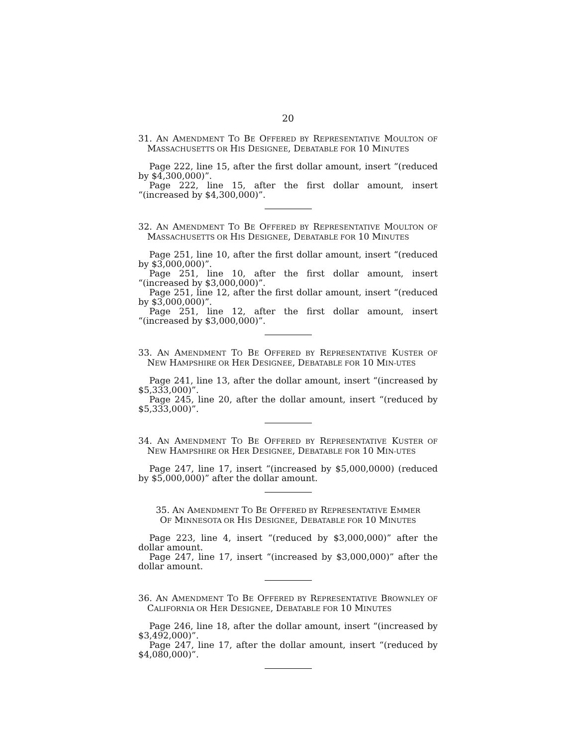20
31. AN AMENDMENT TO BE OFFERED BY REPRESENTATIVE MOULTON OF MASSACHUSETTS OR HIS DESIGNEE, DEBATABLE FOR 10 MINUTES
Page 222, line 15, after the first dollar amount, insert “(reduced by $4,300,000)”.
Page 222, line 15, after the first dollar amount, insert “(increased by $4,300,000)”.
32. AN AMENDMENT TO BE OFFERED BY REPRESENTATIVE MOULTON OF MASSACHUSETTS OR HIS DESIGNEE, DEBATABLE FOR 10 MINUTES
Page 251, line 10, after the first dollar amount, insert “(reduced by $3,000,000)”.
Page 251, line 10, after the first dollar amount, insert “(increased by $3,000,000)”.
Page 251, line 12, after the first dollar amount, insert “(reduced by $3,000,000)”.
Page 251, line 12, after the first dollar amount, insert “(increased by $3,000,000)”.
33. AN AMENDMENT TO BE OFFERED BY REPRESENTATIVE KUSTER OF NEW HAMPSHIRE OR HER DESIGNEE, DEBATABLE FOR 10 MIN-UTES
Page 241, line 13, after the dollar amount, insert “(increased by $5,333,000)”.
Page 245, line 20, after the dollar amount, insert “(reduced by $5,333,000)”.
34. AN AMENDMENT TO BE OFFERED BY REPRESENTATIVE KUSTER OF NEW HAMPSHIRE OR HER DESIGNEE, DEBATABLE FOR 10 MIN-UTES
Page 247, line 17, insert “(increased by $5,000,0000) (reduced by $5,000,000)” after the dollar amount.
35. AN AMENDMENT TO BE OFFERED BY REPRESENTATIVE EMMER
OF MINNESOTA OR HIS DESIGNEE, DEBATABLE FOR 10 MINUTES
Page 223, line 4, insert “(reduced by $3,000,000)” after the dollar amount.
Page 247, line 17, insert “(increased by $3,000,000)” after the dollar amount.
36. AN AMENDMENT TO BE OFFERED BY REPRESENTATIVE BROWNLEY OF CALIFORNIA OR HER DESIGNEE, DEBATABLE FOR 10 MINUTES
Page 246, line 18, after the dollar amount, insert “(increased by $3,492,000)”.
Page 247, line 17, after the dollar amount, insert “(reduced by $4,080,000)”.